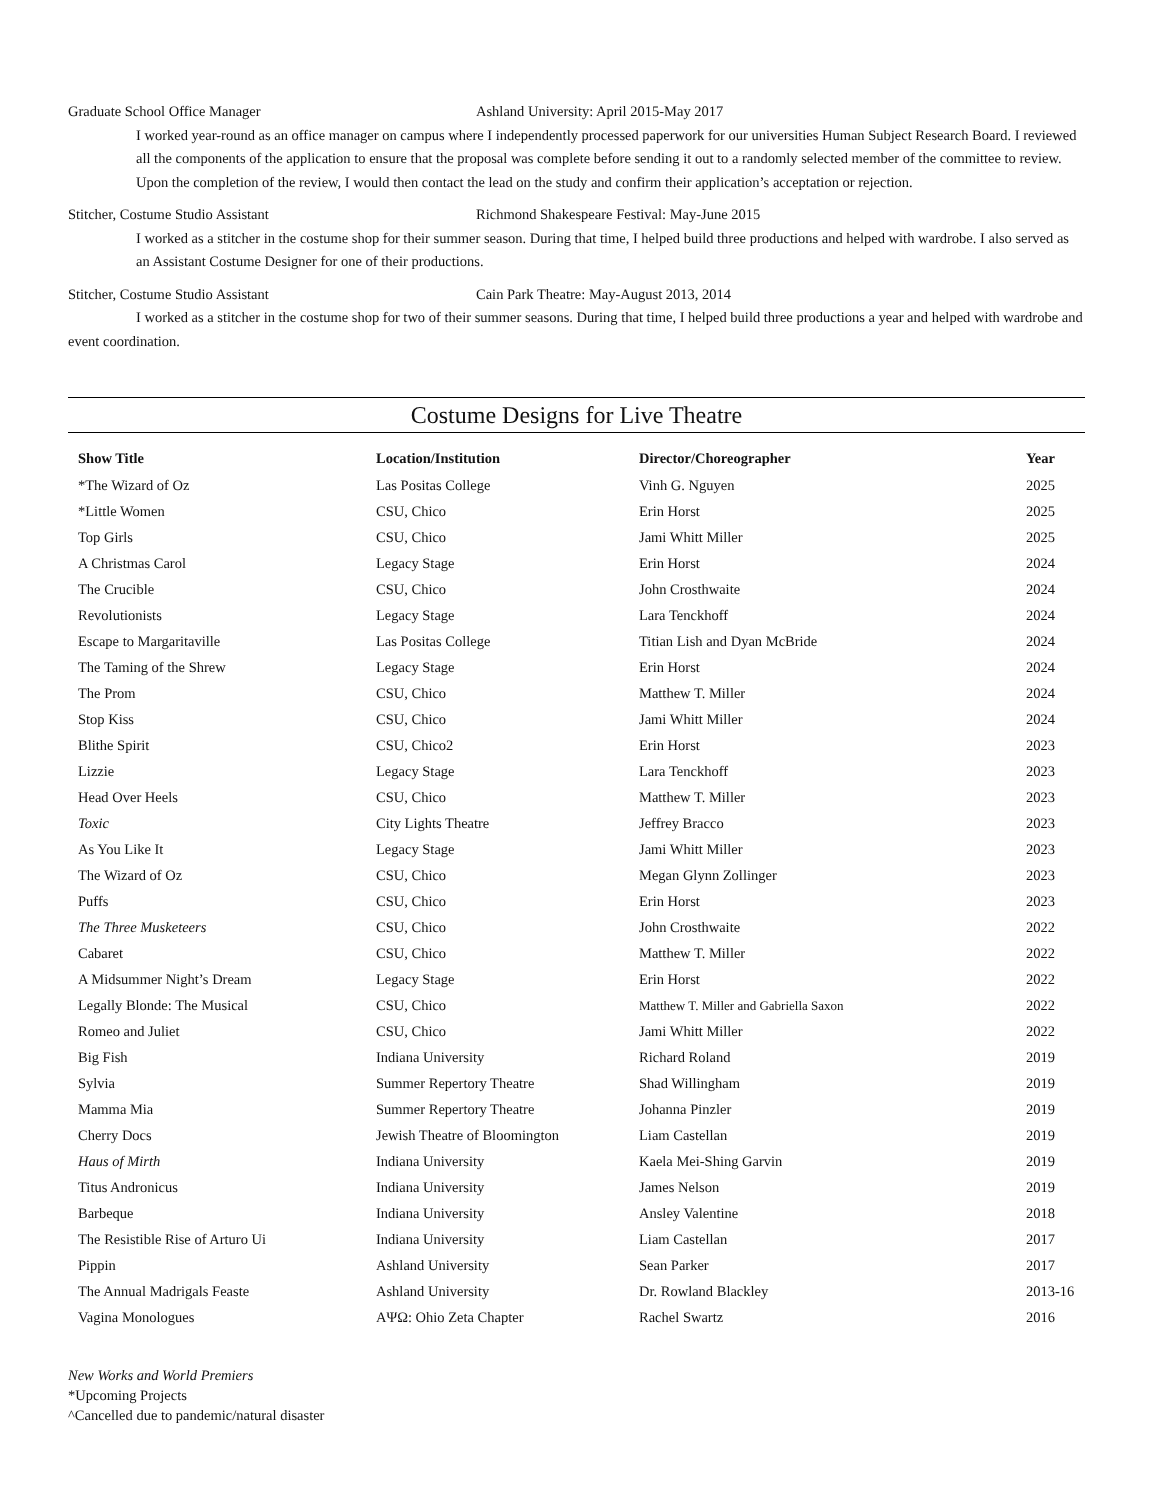Graduate School Office Manager Ashland University: April 2015-May 2017
I worked year-round as an office manager on campus where I independently processed paperwork for our universities Human Subject Research Board. I reviewed all the components of the application to ensure that the proposal was complete before sending it out to a randomly selected member of the committee to review. Upon the completion of the review, I would then contact the lead on the study and confirm their application’s acceptation or rejection.
Stitcher, Costume Studio Assistant Richmond Shakespeare Festival: May-June 2015
I worked as a stitcher in the costume shop for their summer season. During that time, I helped build three productions and helped with wardrobe. I also served as an Assistant Costume Designer for one of their productions.
Stitcher, Costume Studio Assistant Cain Park Theatre: May-August 2013, 2014
I worked as a stitcher in the costume shop for two of their summer seasons. During that time, I helped build three productions a year and helped with wardrobe and event coordination.
Costume Designs for Live Theatre
| Show Title | Location/Institution | Director/Choreographer | Year |
| --- | --- | --- | --- |
| *The Wizard of Oz | Las Positas College | Vinh G. Nguyen | 2025 |
| *Little Women | CSU, Chico | Erin Horst | 2025 |
| Top Girls | CSU, Chico | Jami Whitt Miller | 2025 |
| A Christmas Carol | Legacy Stage | Erin Horst | 2024 |
| The Crucible | CSU, Chico | John Crosthwaite | 2024 |
| Revolutionists | Legacy Stage | Lara Tenckhoff | 2024 |
| Escape to Margaritaville | Las Positas College | Titian Lish and Dyan McBride | 2024 |
| The Taming of the Shrew | Legacy Stage | Erin Horst | 2024 |
| The Prom | CSU, Chico | Matthew T. Miller | 2024 |
| Stop Kiss | CSU, Chico | Jami Whitt Miller | 2024 |
| Blithe Spirit | CSU, Chico2 | Erin Horst | 2023 |
| Lizzie | Legacy Stage | Lara Tenckhoff | 2023 |
| Head Over Heels | CSU, Chico | Matthew T. Miller | 2023 |
| Toxic | City Lights Theatre | Jeffrey Bracco | 2023 |
| As You Like It | Legacy Stage | Jami Whitt Miller | 2023 |
| The Wizard of Oz | CSU, Chico | Megan Glynn Zollinger | 2023 |
| Puffs | CSU, Chico | Erin Horst | 2023 |
| The Three Musketeers | CSU, Chico | John Crosthwaite | 2022 |
| Cabaret | CSU, Chico | Matthew T. Miller | 2022 |
| A Midsummer Night’s Dream | Legacy Stage | Erin Horst | 2022 |
| Legally Blonde: The Musical | CSU, Chico | Matthew T. Miller and Gabriella Saxon | 2022 |
| Romeo and Juliet | CSU, Chico | Jami Whitt Miller | 2022 |
| Big Fish | Indiana University | Richard Roland | 2019 |
| Sylvia | Summer Repertory Theatre | Shad Willingham | 2019 |
| Mamma Mia | Summer Repertory Theatre | Johanna Pinzler | 2019 |
| Cherry Docs | Jewish Theatre of Bloomington | Liam Castellan | 2019 |
| Haus of Mirth | Indiana University | Kaela Mei-Shing Garvin | 2019 |
| Titus Andronicus | Indiana University | James Nelson | 2019 |
| Barbeque | Indiana University | Ansley Valentine | 2018 |
| The Resistible Rise of Arturo Ui | Indiana University | Liam Castellan | 2017 |
| Pippin | Ashland University | Sean Parker | 2017 |
| The Annual Madrigals Feaste | Ashland University | Dr. Rowland Blackley | 2013-16 |
| Vagina Monologues | ΑΨΩ: Ohio Zeta Chapter | Rachel Swartz | 2016 |
New Works and World Premiers
*Upcoming Projects
^Cancelled due to pandemic/natural disaster